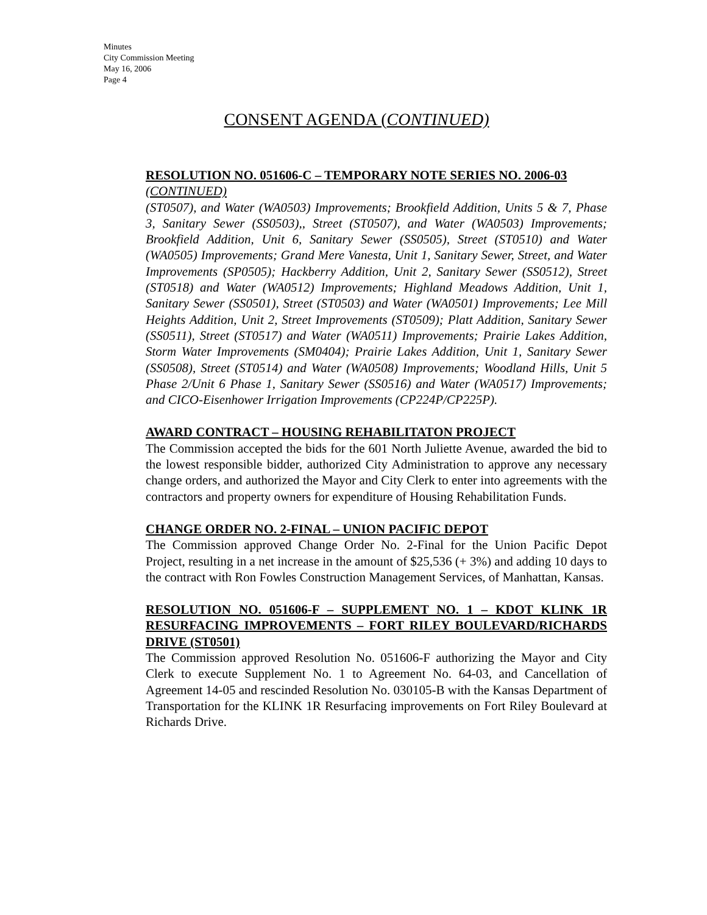Minutes
City Commission Meeting
May 16, 2006
Page 4
CONSENT AGENDA (CONTINUED)
RESOLUTION NO. 051606-C – TEMPORARY NOTE SERIES NO. 2006-03
(CONTINUED)
(ST0507), and Water (WA0503) Improvements; Brookfield Addition, Units 5 & 7, Phase 3, Sanitary Sewer (SS0503),, Street (ST0507), and Water (WA0503) Improvements; Brookfield Addition, Unit 6, Sanitary Sewer (SS0505), Street (ST0510) and Water (WA0505) Improvements; Grand Mere Vanesta, Unit 1, Sanitary Sewer, Street, and Water Improvements (SP0505); Hackberry Addition, Unit 2, Sanitary Sewer (SS0512), Street (ST0518) and Water (WA0512) Improvements; Highland Meadows Addition, Unit 1, Sanitary Sewer (SS0501), Street (ST0503) and Water (WA0501) Improvements; Lee Mill Heights Addition, Unit 2, Street Improvements (ST0509); Platt Addition, Sanitary Sewer (SS0511), Street (ST0517) and Water (WA0511) Improvements; Prairie Lakes Addition, Storm Water Improvements (SM0404); Prairie Lakes Addition, Unit 1, Sanitary Sewer (SS0508), Street (ST0514) and Water (WA0508) Improvements; Woodland Hills, Unit 5 Phase 2/Unit 6 Phase 1, Sanitary Sewer (SS0516) and Water (WA0517) Improvements; and CICO-Eisenhower Irrigation Improvements (CP224P/CP225P).
AWARD CONTRACT – HOUSING REHABILITATON PROJECT
The Commission accepted the bids for the 601 North Juliette Avenue, awarded the bid to the lowest responsible bidder, authorized City Administration to approve any necessary change orders, and authorized the Mayor and City Clerk to enter into agreements with the contractors and property owners for expenditure of Housing Rehabilitation Funds.
CHANGE ORDER NO. 2-FINAL – UNION PACIFIC DEPOT
The Commission approved Change Order No. 2-Final for the Union Pacific Depot Project, resulting in a net increase in the amount of $25,536 (+ 3%) and adding 10 days to the contract with Ron Fowles Construction Management Services, of Manhattan, Kansas.
RESOLUTION NO. 051606-F – SUPPLEMENT NO. 1 – KDOT KLINK 1R RESURFACING IMPROVEMENTS – FORT RILEY BOULEVARD/RICHARDS DRIVE (ST0501)
The Commission approved Resolution No. 051606-F authorizing the Mayor and City Clerk to execute Supplement No. 1 to Agreement No. 64-03, and Cancellation of Agreement 14-05 and rescinded Resolution No. 030105-B with the Kansas Department of Transportation for the KLINK 1R Resurfacing improvements on Fort Riley Boulevard at Richards Drive.